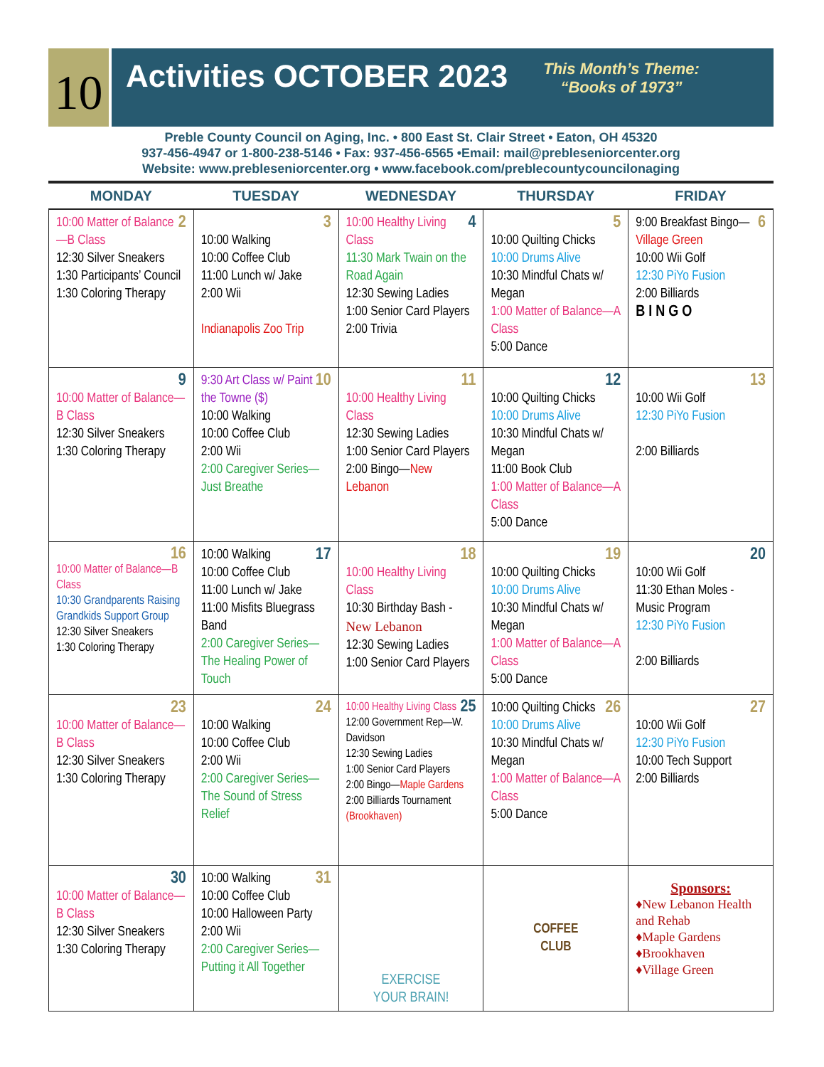10
Activities OCTOBER 2023
This Month’s Theme:
“Books of 1973”
Preble County Council on Aging, Inc. • 800 East St. Clair Street • Eaton, OH 45320
937-456-4947 or 1-800-238-5146 • Fax: 937-456-6565 •Email: mail@prebleseniorcenter.org
Website: www.prebleseniorcenter.org • www.facebook.com/preblecountycouncilonaging
| MONDAY | TUESDAY | WEDNESDAY | THURSDAY | FRIDAY |
| --- | --- | --- | --- | --- |
| 2 10:00 Matter of Balance—B Class 12:30 Silver Sneakers 1:30 Participants’ Council 1:30 Coloring Therapy | 3 10:00 Walking 10:00 Coffee Club 11:00 Lunch w/ Jake 2:00 Wii Indianapolis Zoo Trip | 4 10:00 Healthy Living Class 11:30 Mark Twain on the Road Again 12:30 Sewing Ladies 1:00 Senior Card Players 2:00 Trivia | 5 10:00 Quilting Chicks 10:00 Drums Alive 10:30 Mindful Chats w/ Megan 1:00 Matter of Balance—A Class 5:00 Dance | 6 9:00 Breakfast Bingo— Village Green 10:00 Wii Golf 12:30 PiYo Fusion 2:00 Billiards B I N G O |
| 9 10:00 Matter of Balance—B Class 12:30 Silver Sneakers 1:30 Coloring Therapy | 10 9:30 Art Class w/ Paint the Towne ($) 10:00 Walking 10:00 Coffee Club 2:00 Wii 2:00 Caregiver Series—Just Breathe | 11 10:00 Healthy Living Class 12:30 Sewing Ladies 1:00 Senior Card Players 2:00 Bingo— New Lebanon | 12 10:00 Quilting Chicks 10:00 Drums Alive 10:30 Mindful Chats w/ Megan 11:00 Book Club 1:00 Matter of Balance—A Class 5:00 Dance | 13 10:00 Wii Golf 12:30 PiYo Fusion 2:00 Billiards |
| 16 10:00 Matter of Balance—B Class 10:30 Grandparents Raising Grandkids Support Group 12:30 Silver Sneakers 1:30 Coloring Therapy | 17 10:00 Walking 10:00 Coffee Club 11:00 Lunch w/ Jake 11:00 Misfits Bluegrass Band 2:00 Caregiver Series—The Healing Power of Touch | 18 10:00 Healthy Living Class 10:30 Birthday Bash - New Lebanon 12:30 Sewing Ladies 1:00 Senior Card Players | 19 10:00 Quilting Chicks 10:00 Drums Alive 10:30 Mindful Chats w/ Megan 1:00 Matter of Balance—A Class 5:00 Dance | 20 10:00 Wii Golf 11:30 Ethan Moles - Music Program 12:30 PiYo Fusion 2:00 Billiards |
| 23 10:00 Matter of Balance—B Class 12:30 Silver Sneakers 1:30 Coloring Therapy | 24 10:00 Walking 10:00 Coffee Club 2:00 Wii 2:00 Caregiver Series—The Sound of Stress Relief | 25 10:00 Healthy Living Class 12:00 Government Rep—W. Davidson 12:30 Sewing Ladies 1:00 Senior Card Players 2:00 Bingo— Maple Gardens 2:00 Billiards Tournament (Brookhaven) | 26 10:00 Quilting Chicks 10:00 Drums Alive 10:30 Mindful Chats w/ Megan 1:00 Matter of Balance—A Class 5:00 Dance | 27 10:00 Wii Golf 12:30 PiYo Fusion 10:00 Tech Support 2:00 Billiards |
| 30 10:00 Matter of Balance—B Class 12:30 Silver Sneakers 1:30 Coloring Therapy | 31 10:00 Walking 10:00 Coffee Club 10:00 Halloween Party 2:00 Wii 2:00 Caregiver Series—Putting it All Together | EXERCISE YOUR BRAIN! | COFFEE CLUB | Sponsors: ♦New Lebanon Health and Rehab ♦Maple Gardens ♦Brookhaven ♦Village Green |